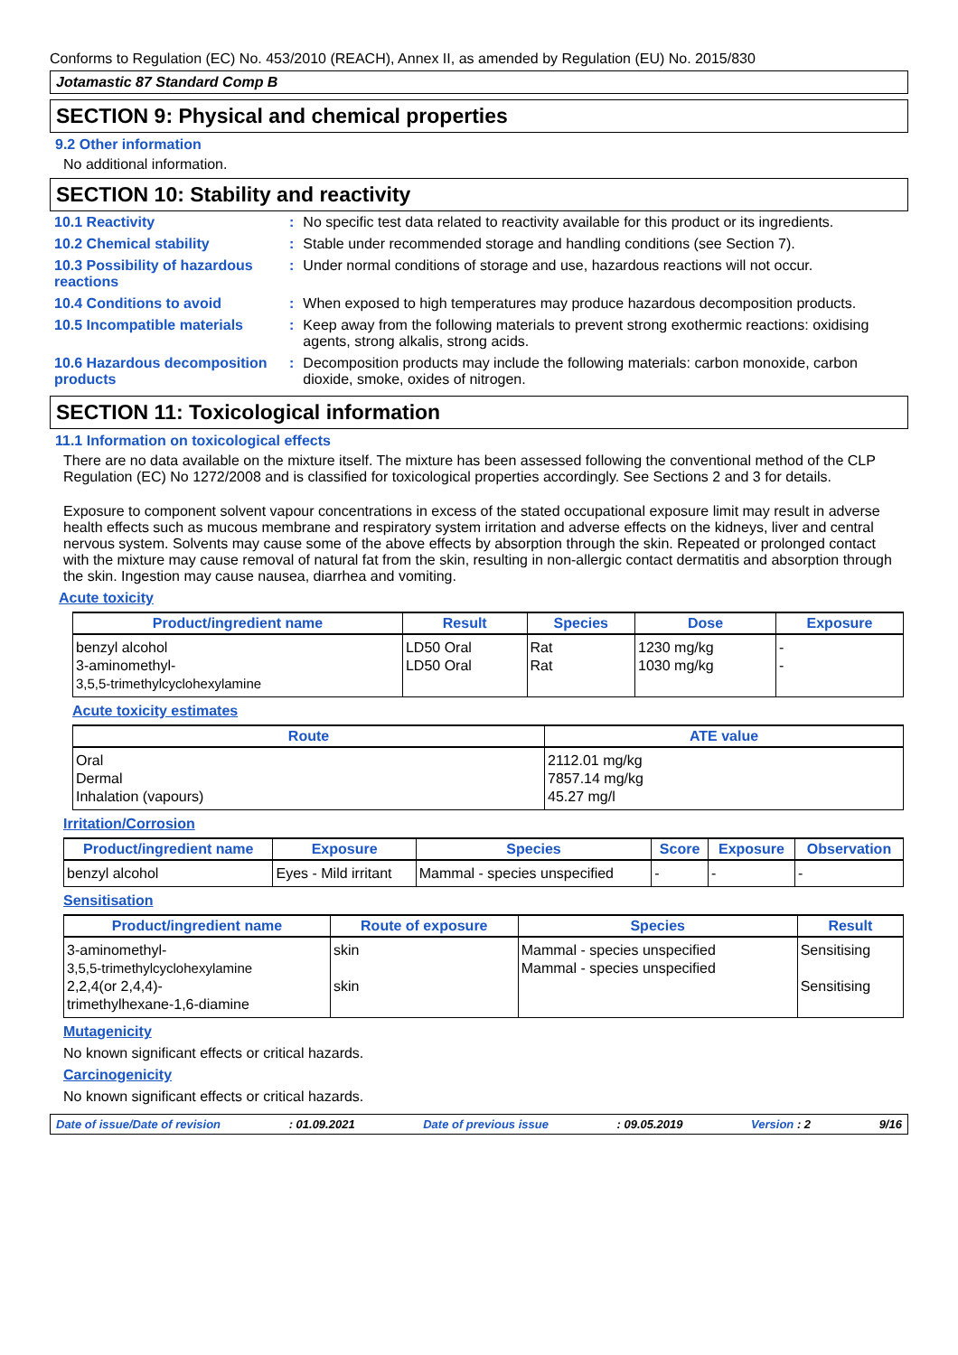Conforms to Regulation (EC) No. 453/2010 (REACH), Annex II, as amended by Regulation (EU) No. 2015/830
Jotamastic 87 Standard Comp B
SECTION 9: Physical and chemical properties
9.2 Other information
No additional information.
SECTION 10: Stability and reactivity
| 10.1 Reactivity | : | No specific test data related to reactivity available for this product or its ingredients. |
| 10.2 Chemical stability | : | Stable under recommended storage and handling conditions (see Section 7). |
| 10.3 Possibility of hazardous reactions | : | Under normal conditions of storage and use, hazardous reactions will not occur. |
| 10.4 Conditions to avoid | : | When exposed to high temperatures may produce hazardous decomposition products. |
| 10.5 Incompatible materials | : | Keep away from the following materials to prevent strong exothermic reactions: oxidising agents, strong alkalis, strong acids. |
| 10.6 Hazardous decomposition products | : | Decomposition products may include the following materials: carbon monoxide, carbon dioxide, smoke, oxides of nitrogen. |
SECTION 11: Toxicological information
11.1 Information on toxicological effects
There are no data available on the mixture itself. The mixture has been assessed following the conventional method of the CLP Regulation (EC) No 1272/2008 and is classified for toxicological properties accordingly. See Sections 2 and 3 for details.
Exposure to component solvent vapour concentrations in excess of the stated occupational exposure limit may result in adverse health effects such as mucous membrane and respiratory system irritation and adverse effects on the kidneys, liver and central nervous system. Solvents may cause some of the above effects by absorption through the skin. Repeated or prolonged contact with the mixture may cause removal of natural fat from the skin, resulting in non-allergic contact dermatitis and absorption through the skin. Ingestion may cause nausea, diarrhea and vomiting.
Acute toxicity
| Product/ingredient name | Result | Species | Dose | Exposure |
| --- | --- | --- | --- | --- |
| benzyl alcohol 3-aminomethyl- 3,5,5-trimethylcyclohexylamine | LD50 Oral LD50 Oral | Rat Rat | 1230 mg/kg 1030 mg/kg | - - |
Acute toxicity estimates
| Route | ATE value |
| --- | --- |
| Oral Dermal Inhalation (vapours) | 2112.01 mg/kg 7857.14 mg/kg 45.27 mg/l |
Irritation/Corrosion
| Product/ingredient name | Exposure | Species | Score | Exposure | Observation |
| --- | --- | --- | --- | --- | --- |
| benzyl alcohol | Eyes - Mild irritant | Mammal - species unspecified | - | - | - |
Sensitisation
| Product/ingredient name | Route of exposure | Species | Result |
| --- | --- | --- | --- |
| 3-aminomethyl- 3,5,5-trimethylcyclohexylamine 2,2,4(or 2,4,4)- trimethylhexane-1,6-diamine | skin skin | Mammal - species unspecified Mammal - species unspecified | Sensitising Sensitising |
Mutagenicity
No known significant effects or critical hazards.
Carcinogenicity
No known significant effects or critical hazards.
Date of issue/Date of revision : 01.09.2021 Date of previous issue : 09.05.2019 Version : 2 9/16